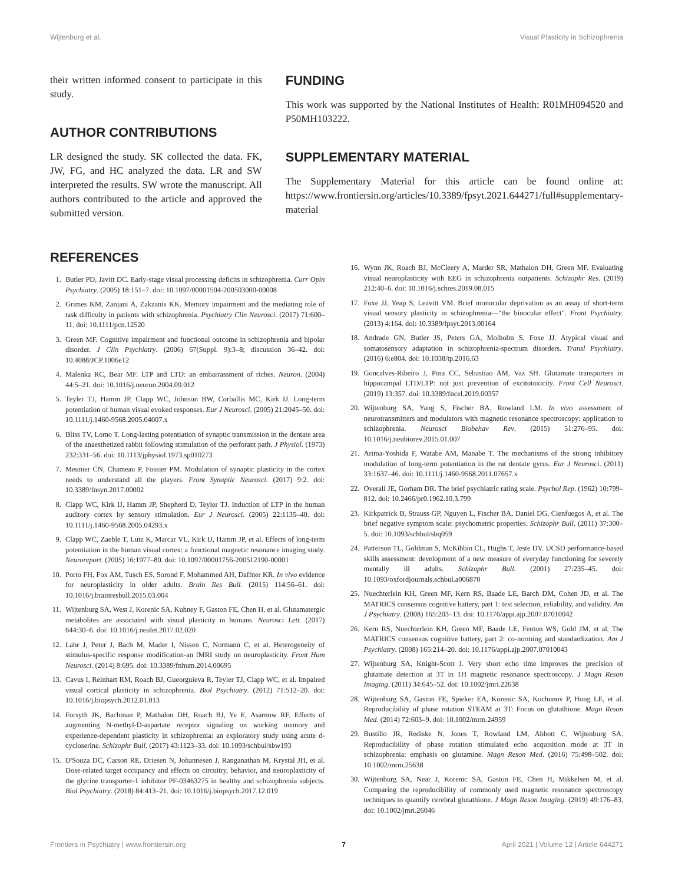Wijtenburg et al. Visual Plasticity in Schizophrenia
their written informed consent to participate in this study.
AUTHOR CONTRIBUTIONS
LR designed the study. SK collected the data. FK, JW, FG, and HC analyzed the data. LR and SW interpreted the results. SW wrote the manuscript. All authors contributed to the article and approved the submitted version.
FUNDING
This work was supported by the National Institutes of Health: R01MH094520 and P50MH103222.
SUPPLEMENTARY MATERIAL
The Supplementary Material for this article can be found online at: https://www.frontiersin.org/articles/10.3389/fpsyt.2021.644271/full#supplementary-material
REFERENCES
1. Butler PD, Javitt DC. Early-stage visual processing deficits in schizophrenia. Curr Opin Psychiatry. (2005) 18:151–7. doi: 10.1097/00001504-200503000-00008
2. Grimes KM, Zanjani A, Zakzanis KK. Memory impairment and the mediating role of task difficulty in patients with schizophrenia. Psychiatry Clin Neurosci. (2017) 71:600–11. doi: 10.1111/pcn.12520
3. Green MF. Cognitive impairment and functional outcome in schizophrenia and bipolar disorder. J Clin Psychiatry. (2006) 67(Suppl. 9):3–8; discussion 36–42. doi: 10.4088/JCP.1006e12
4. Malenka RC, Bear MF. LTP and LTD: an embarrassment of riches. Neuron. (2004) 44:5–21. doi: 10.1016/j.neuron.2004.09.012
5. Teyler TJ, Hamm JP, Clapp WC, Johnson BW, Corballis MC, Kirk IJ. Long-term potentiation of human visual evoked responses. Eur J Neurosci. (2005) 21:2045–50. doi: 10.1111/j.1460-9568.2005.04007.x
6. Bliss TV, Lomo T. Long-lasting potentiation of synaptic transmission in the dentate area of the anaesthetized rabbit following stimulation of the perforant path. J Physiol. (1973) 232:331–56. doi: 10.1113/jphysiol.1973.sp010273
7. Meunier CN, Chameau P, Fossier PM. Modulation of synaptic plasticity in the cortex needs to understand all the players. Front Synaptic Neurosci. (2017) 9:2. doi: 10.3389/fnsyn.2017.00002
8. Clapp WC, Kirk IJ, Hamm JP, Shepherd D, Teyler TJ. Induction of LTP in the human auditory cortex by sensory stimulation. Eur J Neurosci. (2005) 22:1135–40. doi: 10.1111/j.1460-9568.2005.04293.x
9. Clapp WC, Zaehle T, Lutz K, Marcar VL, Kirk IJ, Hamm JP, et al. Effects of long-term potentiation in the human visual cortex: a functional magnetic resonance imaging study. Neuroreport. (2005) 16:1977–80. doi: 10.1097/00001756-200512190-00001
10. Porto FH, Fox AM, Tusch ES, Sorond F, Mohammed AH, Daffner KR. In vivo evidence for neuroplasticity in older adults. Brain Res Bull. (2015) 114:56–61. doi: 10.1016/j.brainresbull.2015.03.004
11. Wijtenburg SA, West J, Korenic SA, Kuhney F, Gaston FE, Chen H, et al. Glutamatergic metabolites are associated with visual plasticity in humans. Neurosci Lett. (2017) 644:30–6. doi: 10.1016/j.neulet.2017.02.020
12. Lahr J, Peter J, Bach M, Mader I, Nissen C, Normann C, et al. Heterogeneity of stimulus-specific response modification-an fMRI study on neuroplasticity. Front Hum Neurosci. (2014) 8:695. doi: 10.3389/fnhum.2014.00695
13. Cavus I, Reinhart RM, Roach BJ, Gueorguieva R, Teyler TJ, Clapp WC, et al. Impaired visual cortical plasticity in schizophrenia. Biol Psychiatry. (2012) 71:512–20. doi: 10.1016/j.biopsych.2012.01.013
14. Forsyth JK, Bachman P, Mathalon DH, Roach BJ, Ye E, Asarnow RF. Effects of augmenting N-methyl-D-aspartate receptor signaling on working memory and experience-dependent plasticity in schizophrenia: an exploratory study using acute d-cycloserine. Schizophr Bull. (2017) 43:1123–33. doi: 10.1093/schbul/sbw193
15. D'Souza DC, Carson RE, Driesen N, Johannesen J, Ranganathan M, Krystal JH, et al. Dose-related target occupancy and effects on circuitry, behavior, and neuroplasticity of the glycine transporter-1 inhibitor PF-03463275 in healthy and schizophrenia subjects. Biol Psychiatry. (2018) 84:413–21. doi: 10.1016/j.biopsych.2017.12.019
16. Wynn JK, Roach BJ, McCleery A, Marder SR, Mathalon DH, Green MF. Evaluating visual neuroplasticity with EEG in schizophrenia outpatients. Schizophr Res. (2019) 212:40–6. doi: 10.1016/j.schres.2019.08.015
17. Foxe JJ, Yeap S, Leavitt VM. Brief monocular deprivation as an assay of short-term visual sensory plasticity in schizophrenia—"the binocular effect". Front Psychiatry. (2013) 4:164. doi: 10.3389/fpsyt.2013.00164
18. Andrade GN, Butler JS, Peters GA, Molholm S, Foxe JJ. Atypical visual and somatosensory adaptation in schizophrenia-spectrum disorders. Transl Psychiatry. (2016) 6:e804. doi: 10.1038/tp.2016.63
19. Goncalves-Ribeiro J, Pina CC, Sebastiao AM, Vaz SH. Glutamate transporters in hippocampal LTD/LTP: not just prevention of excitotoxicity. Front Cell Neurosci. (2019) 13:357. doi: 10.3389/fncel.2019.00357
20. Wijtenburg SA, Yang S, Fischer BA, Rowland LM. In vivo assessment of neurotransmitters and modulators with magnetic resonance spectroscopy: application to schizophrenia. Neurosci Biobehav Rev. (2015) 51:276–95. doi: 10.1016/j.neubiorev.2015.01.007
21. Arima-Yoshida F, Watabe AM, Manabe T. The mechanisms of the strong inhibitory modulation of long-term potentiation in the rat dentate gyrus. Eur J Neurosci. (2011) 33:1637–46. doi: 10.1111/j.1460-9568.2011.07657.x
22. Overall JE, Gorham DR. The brief psychiatric rating scale. Psychol Rep. (1962) 10:799–812. doi: 10.2466/pr0.1962.10.3.799
23. Kirkpatrick B, Strauss GP, Nguyen L, Fischer BA, Daniel DG, Cienfuegos A, et al. The brief negative symptom scale: psychometric properties. Schizophr Bull. (2011) 37:300–5. doi: 10.1093/schbul/sbq059
24. Patterson TL, Goldman S, McKibbin CL, Hughs T, Jeste DV. UCSD performance-based skills assessment: development of a new measure of everyday functioning for severely mentally ill adults. Schizophr Bull. (2001) 27:235–45. doi: 10.1093/oxfordjournals.schbul.a006870
25. Nuechterlein KH, Green MF, Kern RS, Baade LE, Barch DM, Cohen JD, et al. The MATRICS consensus cognitive battery, part 1: test selection, reliability, and validity. Am J Psychiatry. (2008) 165:203–13. doi: 10.1176/appi.ajp.2007.07010042
26. Kern RS, Nuechterlein KH, Green MF, Baade LE, Fenton WS, Gold JM, et al. The MATRICS consensus cognitive battery, part 2: co-norming and standardization. Am J Psychiatry. (2008) 165:214–20. doi: 10.1176/appi.ajp.2007.07010043
27. Wijtenburg SA, Knight-Scott J. Very short echo time improves the precision of glutamate detection at 3T in 1H magnetic resonance spectroscopy. J Magn Reson Imaging. (2011) 34:645–52. doi: 10.1002/jmri.22638
28. Wijtenburg SA, Gaston FE, Spieker EA, Korenic SA, Kochunov P, Hong LE, et al. Reproducibility of phase rotation STEAM at 3T: Focus on glutathione. Magn Reson Med. (2014) 72:603–9. doi: 10.1002/mrm.24959
29. Bustillo JR, Rediske N, Jones T, Rowland LM, Abbott C, Wijtenburg SA. Reproducibility of phase rotation stimulated echo acquisition mode at 3T in schizophrenia: emphasis on glutamine. Magn Reson Med. (2016) 75:498–502. doi: 10.1002/mrm.25638
30. Wijtenburg SA, Near J, Korenic SA, Gaston FE, Chen H, Mikkelsen M, et al. Comparing the reproducibility of commonly used magnetic resonance spectroscopy techniques to quantify cerebral glutathione. J Magn Reson Imaging. (2019) 49:176–83. doi: 10.1002/jmri.26046
Frontiers in Psychiatry | www.frontiersin.org 7 April 2021 | Volume 12 | Article 644271